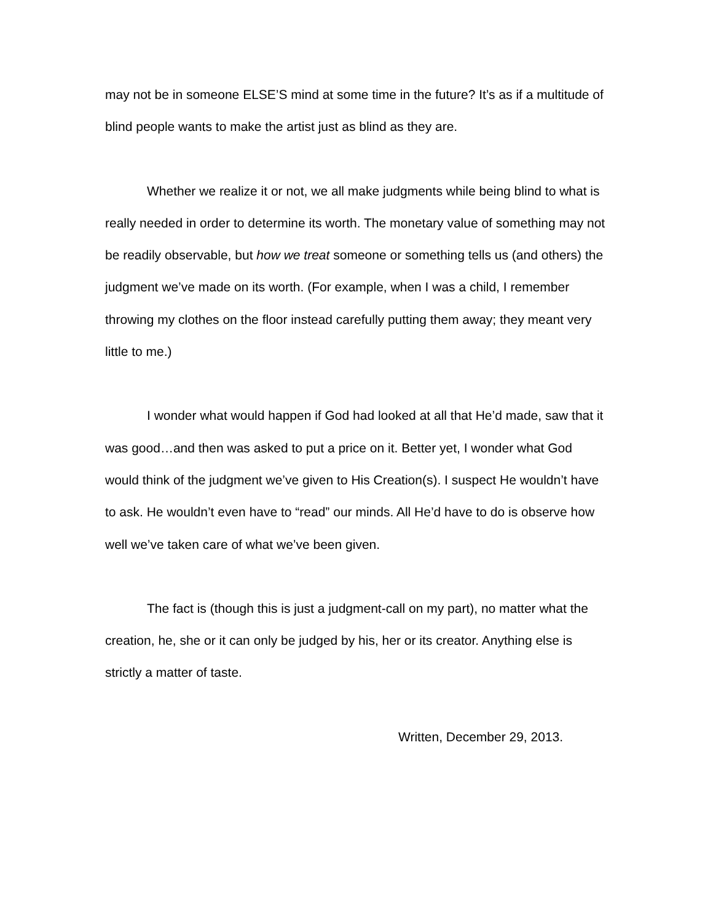may not be in someone ELSE’S mind at some time in the future? It’s as if a multitude of blind people wants to make the artist just as blind as they are.
Whether we realize it or not, we all make judgments while being blind to what is really needed in order to determine its worth. The monetary value of something may not be readily observable, but how we treat someone or something tells us (and others) the judgment we’ve made on its worth. (For example, when I was a child, I remember throwing my clothes on the floor instead carefully putting them away; they meant very little to me.)
I wonder what would happen if God had looked at all that He’d made, saw that it was good…and then was asked to put a price on it. Better yet, I wonder what God would think of the judgment we’ve given to His Creation(s). I suspect He wouldn’t have to ask. He wouldn’t even have to “read” our minds. All He’d have to do is observe how well we’ve taken care of what we’ve been given.
The fact is (though this is just a judgment-call on my part), no matter what the creation, he, she or it can only be judged by his, her or its creator. Anything else is strictly a matter of taste.
Written, December 29, 2013.